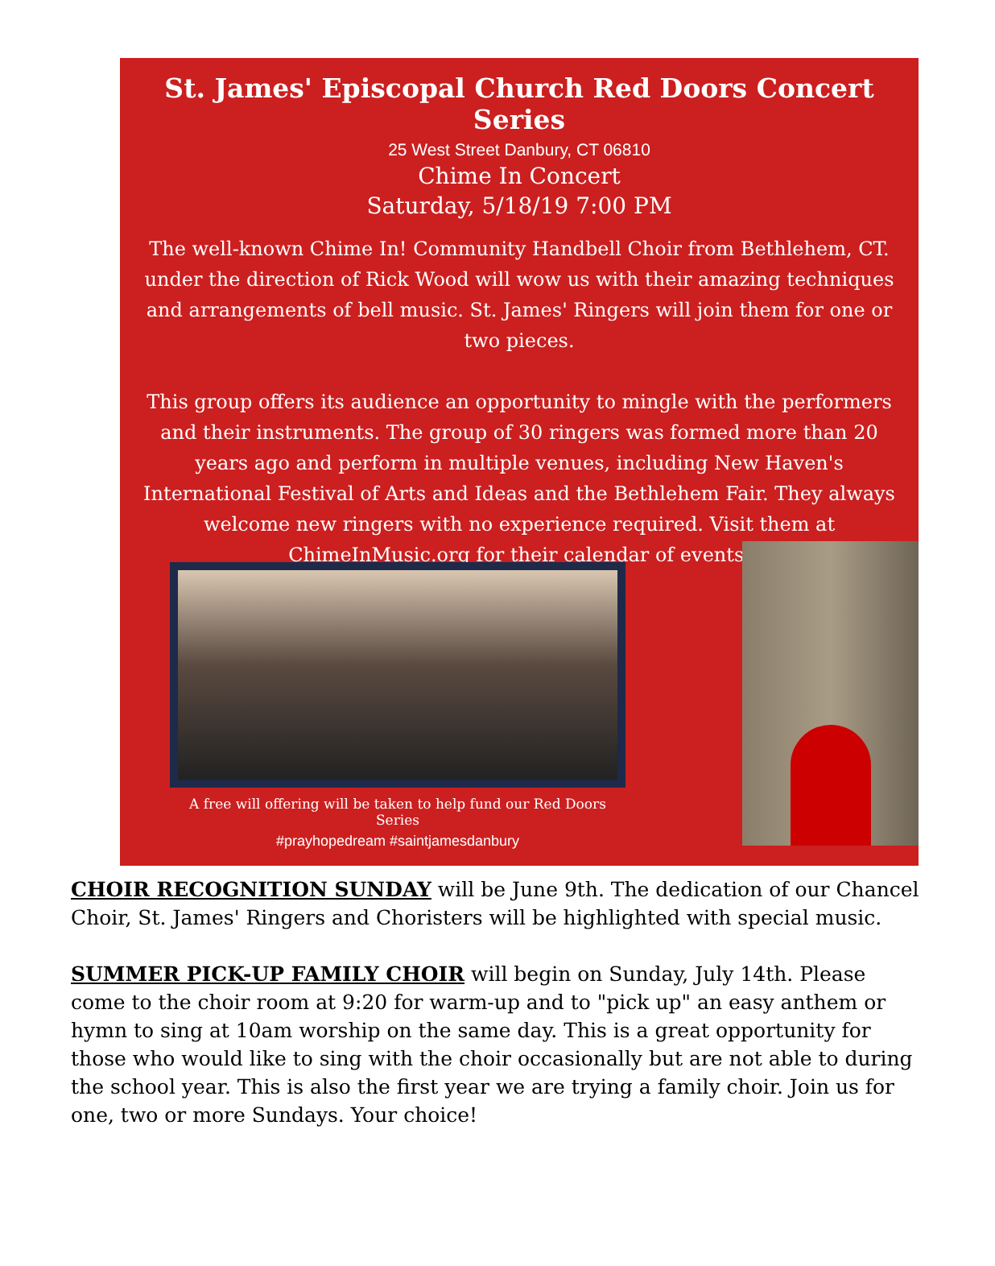St. James' Episcopal Church Red Doors Concert Series
25 West Street Danbury, CT 06810
Chime In Concert
Saturday, 5/18/19 7:00 PM
The well-known Chime In! Community Handbell Choir from Bethlehem, CT. under the direction of Rick Wood will wow us with their amazing techniques and arrangements of bell music. St. James' Ringers will join them for one or two pieces.
This group offers its audience an opportunity to mingle with the performers and their instruments. The group of 30 ringers was formed more than 20 years ago and perform in multiple venues, including New Haven's International Festival of Arts and Ideas and the Bethlehem Fair. They always welcome new ringers with no experience required. Visit them at ChimeInMusic.org for their calendar of events.
A free will offering will be taken to help fund our Red Doors Series
#prayhopedream #saintjamesdanbury
CHOIR RECOGNITION SUNDAY will be June 9th. The dedication of our Chancel Choir, St. James' Ringers and Choristers will be highlighted with special music.
SUMMER PICK-UP FAMILY CHOIR will begin on Sunday, July 14th. Please come to the choir room at 9:20 for warm-up and to "pick up" an easy anthem or hymn to sing at 10am worship on the same day. This is a great opportunity for those who would like to sing with the choir occasionally but are not able to during the school year. This is also the first year we are trying a family choir. Join us for one, two or more Sundays. Your choice!